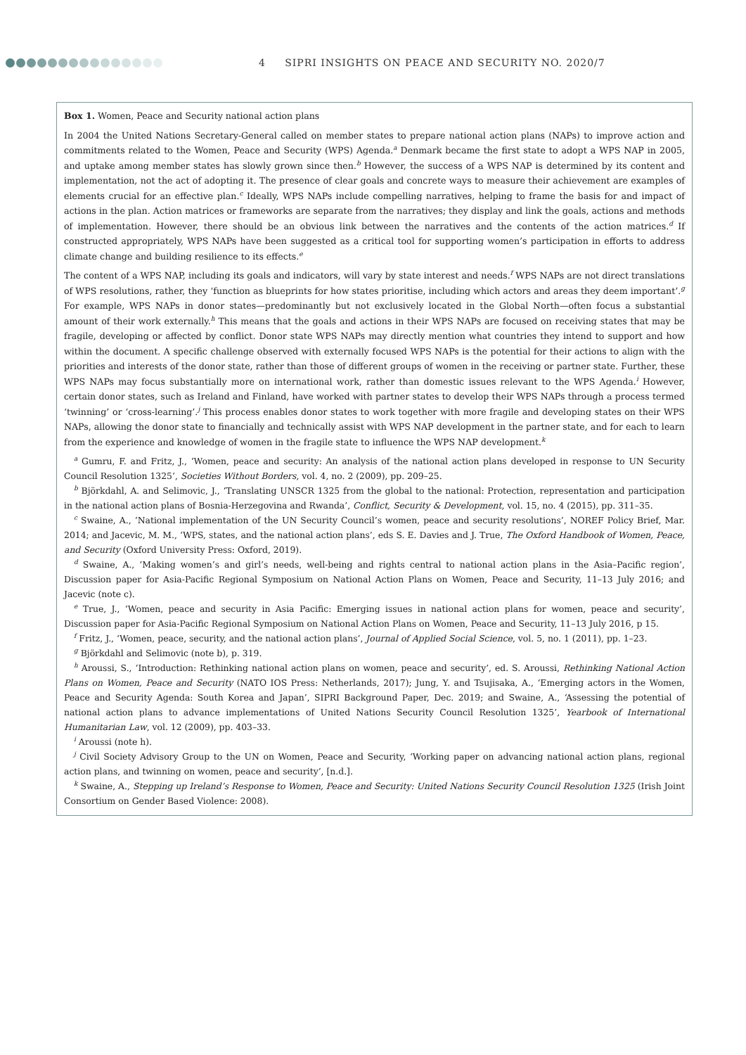4 SIPRI INSIGHTS ON PEACE AND SECURITY NO. 2020/7
Box 1. Women, Peace and Security national action plans
In 2004 the United Nations Secretary-General called on member states to prepare national action plans (NAPs) to improve action and commitments related to the Women, Peace and Security (WPS) Agenda.<sup>a</sup> Denmark became the first state to adopt a WPS NAP in 2005, and uptake among member states has slowly grown since then.<sup>b</sup> However, the success of a WPS NAP is determined by its content and implementation, not the act of adopting it. The presence of clear goals and concrete ways to measure their achievement are examples of elements crucial for an effective plan.<sup>c</sup> Ideally, WPS NAPs include compelling narratives, helping to frame the basis for and impact of actions in the plan. Action matrices or frameworks are separate from the narratives; they display and link the goals, actions and methods of implementation. However, there should be an obvious link between the narratives and the contents of the action matrices.<sup>d</sup> If constructed appropriately, WPS NAPs have been suggested as a critical tool for supporting women’s participation in efforts to address climate change and building resilience to its effects.<sup>e</sup>
The content of a WPS NAP, including its goals and indicators, will vary by state interest and needs.<sup>f</sup> WPS NAPs are not direct translations of WPS resolutions, rather, they ‘function as blueprints for how states prioritise, including which actors and areas they deem important’.<sup>g</sup> For example, WPS NAPs in donor states—predominantly but not exclusively located in the Global North—often focus a substantial amount of their work externally.<sup>h</sup> This means that the goals and actions in their WPS NAPs are focused on receiving states that may be fragile, developing or affected by conflict. Donor state WPS NAPs may directly mention what countries they intend to support and how within the document. A specific challenge observed with externally focused WPS NAPs is the potential for their actions to align with the priorities and interests of the donor state, rather than those of different groups of women in the receiving or partner state. Further, these WPS NAPs may focus substantially more on international work, rather than domestic issues relevant to the WPS Agenda.<sup>i</sup> However, certain donor states, such as Ireland and Finland, have worked with partner states to develop their WPS NAPs through a process termed ‘twinning’ or ‘cross-learning’.<sup>j</sup> This process enables donor states to work together with more fragile and developing states on their WPS NAPs, allowing the donor state to financially and technically assist with WPS NAP development in the partner state, and for each to learn from the experience and knowledge of women in the fragile state to influence the WPS NAP development.<sup>k</sup>
<sup>a</sup> Gumru, F. and Fritz, J., ‘Women, peace and security: An analysis of the national action plans developed in response to UN Security Council Resolution 1325’, Societies Without Borders, vol. 4, no. 2 (2009), pp. 209–25.
<sup>b</sup> Björkdahl, A. and Selimovic, J., ‘Translating UNSCR 1325 from the global to the national: Protection, representation and participation in the national action plans of Bosnia-Herzegovina and Rwanda’, Conflict, Security & Development, vol. 15, no. 4 (2015), pp. 311–35.
<sup>c</sup> Swaine, A., ‘National implementation of the UN Security Council’s women, peace and security resolutions’, NOREF Policy Brief, Mar. 2014; and Jacevic, M. M., ‘WPS, states, and the national action plans’, eds S. E. Davies and J. True, The Oxford Handbook of Women, Peace, and Security (Oxford University Press: Oxford, 2019).
<sup>d</sup> Swaine, A., ‘Making women’s and girl’s needs, well-being and rights central to national action plans in the Asia–Pacific region’, Discussion paper for Asia-Pacific Regional Symposium on National Action Plans on Women, Peace and Security, 11–13 July 2016; and Jacevic (note c).
<sup>e</sup> True, J., ‘Women, peace and security in Asia Pacific: Emerging issues in national action plans for women, peace and security’, Discussion paper for Asia-Pacific Regional Symposium on National Action Plans on Women, Peace and Security, 11–13 July 2016, p 15.
<sup>f</sup> Fritz, J., ‘Women, peace, security, and the national action plans’, Journal of Applied Social Science, vol. 5, no. 1 (2011), pp. 1–23.
<sup>g</sup> Björkdahl and Selimovic (note b), p. 319.
<sup>h</sup> Aroussi, S., ‘Introduction: Rethinking national action plans on women, peace and security’, ed. S. Aroussi, Rethinking National Action Plans on Women, Peace and Security (NATO IOS Press: Netherlands, 2017); Jung, Y. and Tsujisaka, A., ‘Emerging actors in the Women, Peace and Security Agenda: South Korea and Japan’, SIPRI Background Paper, Dec. 2019; and Swaine, A., ‘Assessing the potential of national action plans to advance implementations of United Nations Security Council Resolution 1325’, Yearbook of International Humanitarian Law, vol. 12 (2009), pp. 403–33.
<sup>i</sup> Aroussi (note h).
<sup>j</sup> Civil Society Advisory Group to the UN on Women, Peace and Security, ‘Working paper on advancing national action plans, regional action plans, and twinning on women, peace and security’, [n.d.].
<sup>k</sup> Swaine, A., Stepping up Ireland’s Response to Women, Peace and Security: United Nations Security Council Resolution 1325 (Irish Joint Consortium on Gender Based Violence: 2008).